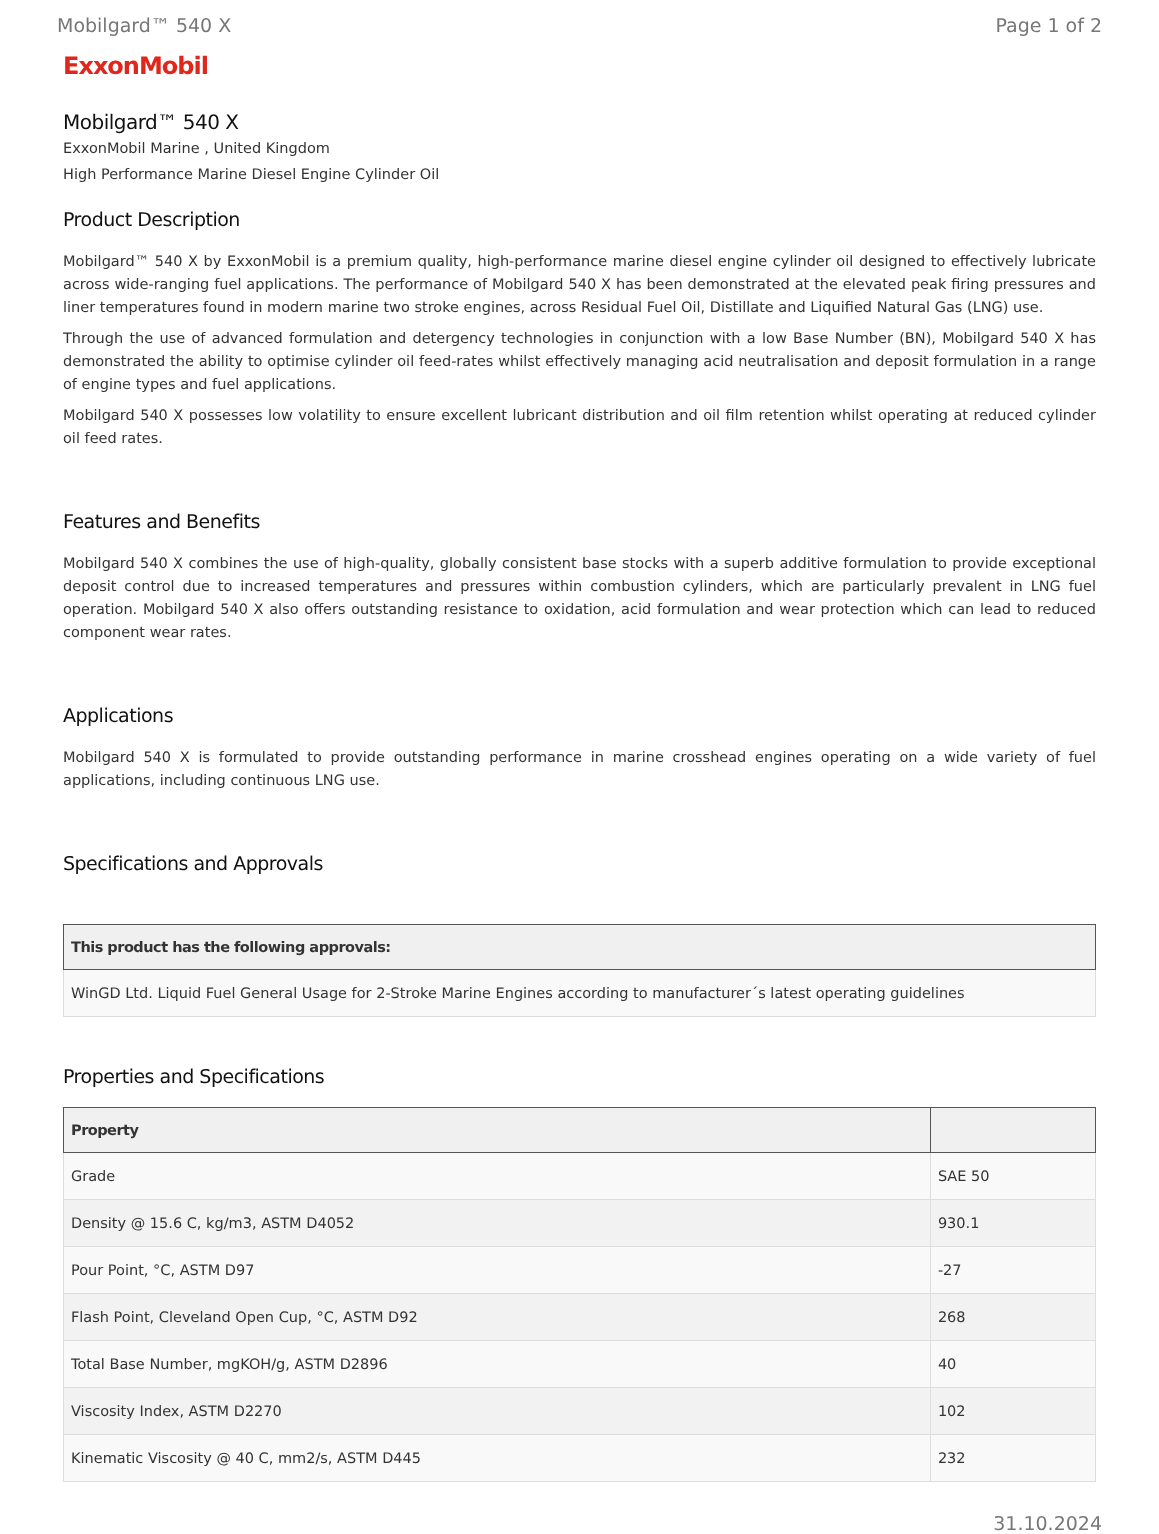Mobilgard™ 540 X Page 1 of 2
ExxonMobil
Mobilgard™ 540 X
ExxonMobil Marine , United Kingdom
High Performance Marine Diesel Engine Cylinder Oil
Product Description
Mobilgard™ 540 X by ExxonMobil is a premium quality, high-performance marine diesel engine cylinder oil designed to effectively lubricate across wide-ranging fuel applications. The performance of Mobilgard 540 X has been demonstrated at the elevated peak firing pressures and liner temperatures found in modern marine two stroke engines, across Residual Fuel Oil, Distillate and Liquified Natural Gas (LNG) use.
Through the use of advanced formulation and detergency technologies in conjunction with a low Base Number (BN), Mobilgard 540 X has demonstrated the ability to optimise cylinder oil feed-rates whilst effectively managing acid neutralisation and deposit formulation in a range of engine types and fuel applications.
Mobilgard 540 X possesses low volatility to ensure excellent lubricant distribution and oil film retention whilst operating at reduced cylinder oil feed rates.
Features and Benefits
Mobilgard 540 X combines the use of high-quality, globally consistent base stocks with a superb additive formulation to provide exceptional deposit control due to increased temperatures and pressures within combustion cylinders, which are particularly prevalent in LNG fuel operation. Mobilgard 540 X also offers outstanding resistance to oxidation, acid formulation and wear protection which can lead to reduced component wear rates.
Applications
Mobilgard 540 X is formulated to provide outstanding performance in marine crosshead engines operating on a wide variety of fuel applications, including continuous LNG use.
Specifications and Approvals
| This product has the following approvals: |
| --- |
| WinGD Ltd. Liquid Fuel General Usage for 2-Stroke Marine Engines according to manufacturer´s latest operating guidelines |
Properties and Specifications
| Property | |
| --- | --- |
| Grade | SAE 50 |
| Density @ 15.6 C, kg/m3, ASTM D4052 | 930.1 |
| Pour Point, °C, ASTM D97 | -27 |
| Flash Point, Cleveland Open Cup, °C, ASTM D92 | 268 |
| Total Base Number, mgKOH/g, ASTM D2896 | 40 |
| Viscosity Index, ASTM D2270 | 102 |
| Kinematic Viscosity @ 40 C, mm2/s, ASTM D445 | 232 |
31.10.2024